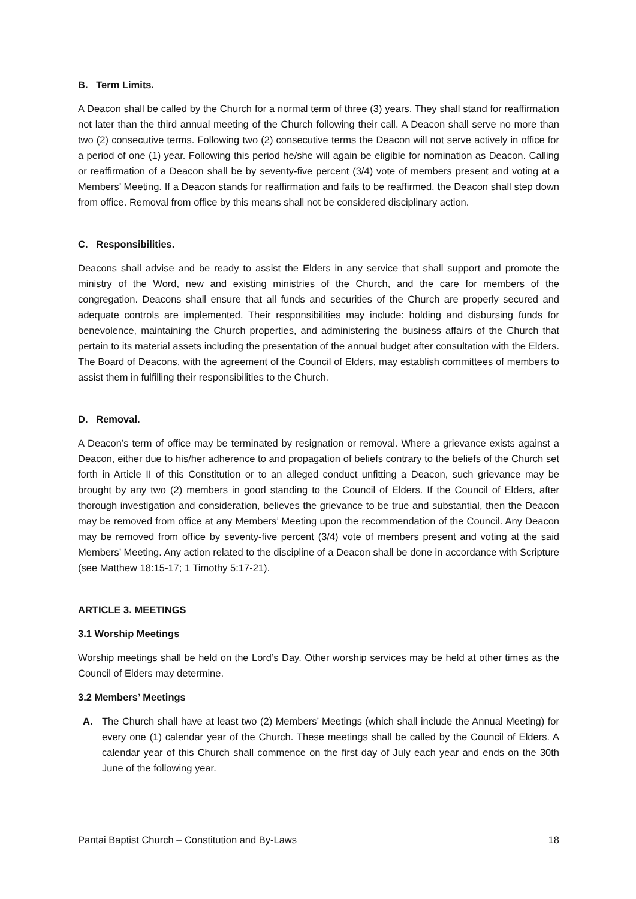B. Term Limits.
A Deacon shall be called by the Church for a normal term of three (3) years. They shall stand for reaffirmation not later than the third annual meeting of the Church following their call. A Deacon shall serve no more than two (2) consecutive terms. Following two (2) consecutive terms the Deacon will not serve actively in office for a period of one (1) year. Following this period he/she will again be eligible for nomination as Deacon. Calling or reaffirmation of a Deacon shall be by seventy-five percent (3/4) vote of members present and voting at a Members’ Meeting. If a Deacon stands for reaffirmation and fails to be reaffirmed, the Deacon shall step down from office. Removal from office by this means shall not be considered disciplinary action.
C. Responsibilities.
Deacons shall advise and be ready to assist the Elders in any service that shall support and promote the ministry of the Word, new and existing ministries of the Church, and the care for members of the congregation. Deacons shall ensure that all funds and securities of the Church are properly secured and adequate controls are implemented. Their responsibilities may include: holding and disbursing funds for benevolence, maintaining the Church properties, and administering the business affairs of the Church that pertain to its material assets including the presentation of the annual budget after consultation with the Elders. The Board of Deacons, with the agreement of the Council of Elders, may establish committees of members to assist them in fulfilling their responsibilities to the Church.
D. Removal.
A Deacon’s term of office may be terminated by resignation or removal. Where a grievance exists against a Deacon, either due to his/her adherence to and propagation of beliefs contrary to the beliefs of the Church set forth in Article II of this Constitution or to an alleged conduct unfitting a Deacon, such grievance may be brought by any two (2) members in good standing to the Council of Elders. If the Council of Elders, after thorough investigation and consideration, believes the grievance to be true and substantial, then the Deacon may be removed from office at any Members’ Meeting upon the recommendation of the Council. Any Deacon may be removed from office by seventy-five percent (3/4) vote of members present and voting at the said Members’ Meeting. Any action related to the discipline of a Deacon shall be done in accordance with Scripture (see Matthew 18:15-17; 1 Timothy 5:17-21).
ARTICLE 3. MEETINGS
3.1 Worship Meetings
Worship meetings shall be held on the Lord’s Day. Other worship services may be held at other times as the Council of Elders may determine.
3.2 Members’ Meetings
A. The Church shall have at least two (2) Members’ Meetings (which shall include the Annual Meeting) for every one (1) calendar year of the Church. These meetings shall be called by the Council of Elders. A calendar year of this Church shall commence on the first day of July each year and ends on the 30th June of the following year.
Pantai Baptist Church – Constitution and By-Laws 18